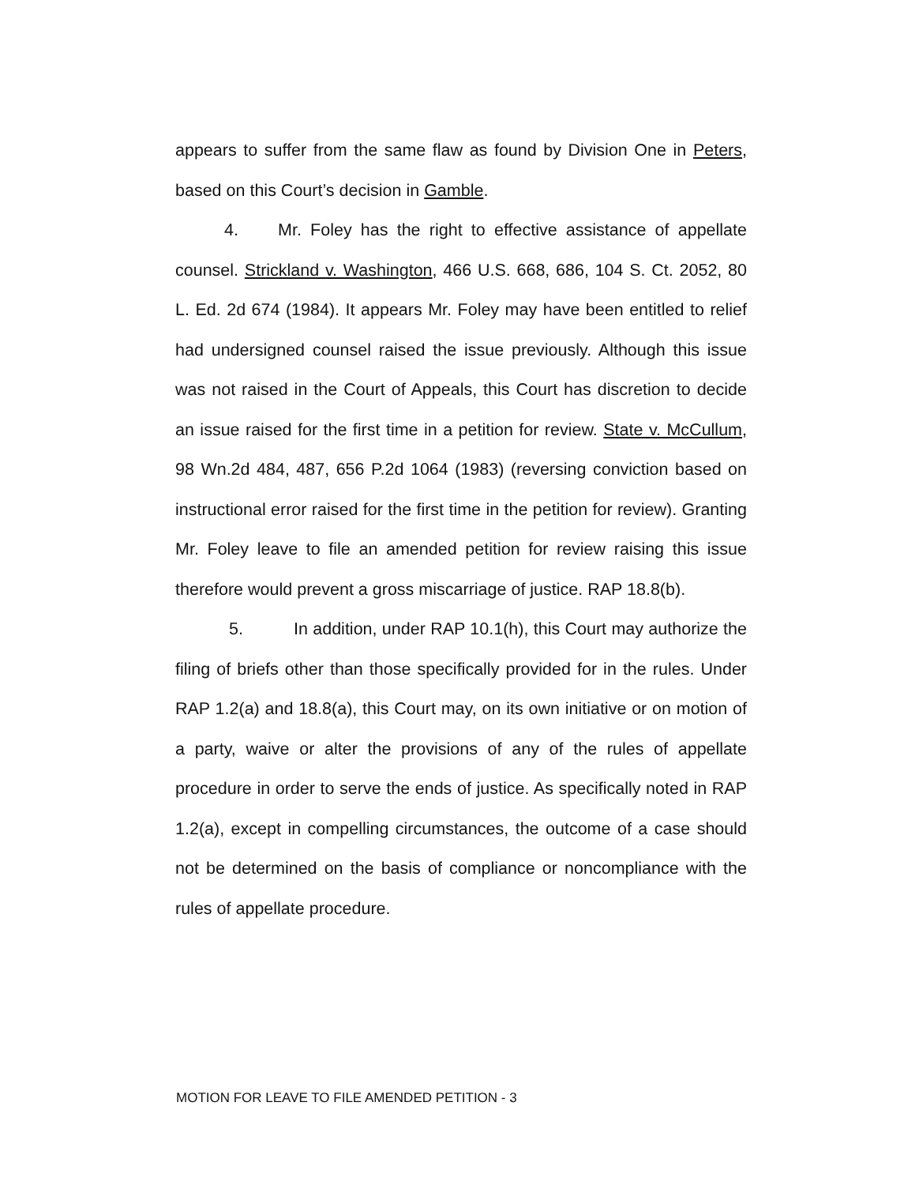appears to suffer from the same flaw as found by Division One in Peters, based on this Court’s decision in Gamble.
4. Mr. Foley has the right to effective assistance of appellate counsel. Strickland v. Washington, 466 U.S. 668, 686, 104 S. Ct. 2052, 80 L. Ed. 2d 674 (1984). It appears Mr. Foley may have been entitled to relief had undersigned counsel raised the issue previously. Although this issue was not raised in the Court of Appeals, this Court has discretion to decide an issue raised for the first time in a petition for review. State v. McCullum, 98 Wn.2d 484, 487, 656 P.2d 1064 (1983) (reversing conviction based on instructional error raised for the first time in the petition for review). Granting Mr. Foley leave to file an amended petition for review raising this issue therefore would prevent a gross miscarriage of justice. RAP 18.8(b).
5. In addition, under RAP 10.1(h), this Court may authorize the filing of briefs other than those specifically provided for in the rules. Under RAP 1.2(a) and 18.8(a), this Court may, on its own initiative or on motion of a party, waive or alter the provisions of any of the rules of appellate procedure in order to serve the ends of justice. As specifically noted in RAP 1.2(a), except in compelling circumstances, the outcome of a case should not be determined on the basis of compliance or noncompliance with the rules of appellate procedure.
MOTION FOR LEAVE TO FILE AMENDED PETITION - 3